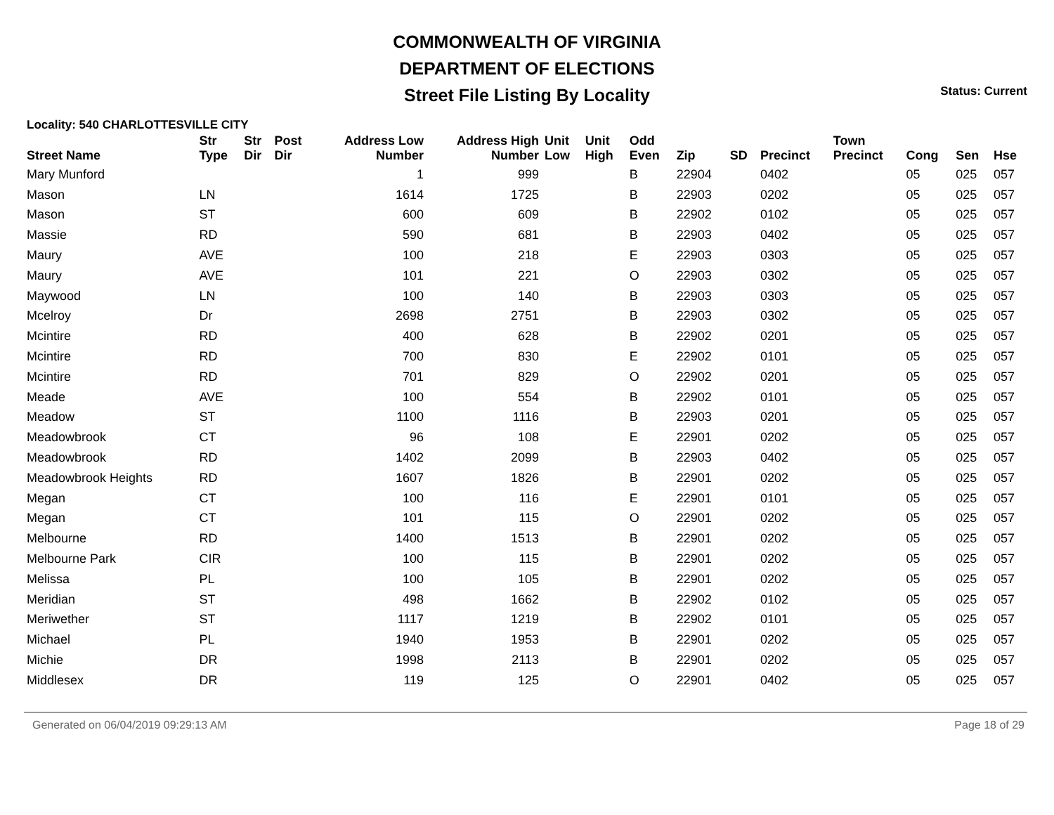COMMONWEALTH OF VIRGINIA
DEPARTMENT OF ELECTIONS
Street File Listing By Locality
Status: Current
Locality: 540 CHARLOTTESVILLE CITY
| Street Name | Str Type | Str Dir | Post Dir | Address Low Number | Address High Number | Unit Low | Unit High | Odd Even | Zip | SD | Precinct | Town Precinct | Cong | Sen | Hse |
| --- | --- | --- | --- | --- | --- | --- | --- | --- | --- | --- | --- | --- | --- | --- | --- |
| Mary Munford | | | | 1 | 999 | | | B | 22904 | | 0402 | | 05 | 025 | 057 |
| Mason | LN | | | 1614 | 1725 | | | B | 22903 | | 0202 | | 05 | 025 | 057 |
| Mason | ST | | | 600 | 609 | | | B | 22902 | | 0102 | | 05 | 025 | 057 |
| Massie | RD | | | 590 | 681 | | | B | 22903 | | 0402 | | 05 | 025 | 057 |
| Maury | AVE | | | 100 | 218 | | | E | 22903 | | 0303 | | 05 | 025 | 057 |
| Maury | AVE | | | 101 | 221 | | | O | 22903 | | 0302 | | 05 | 025 | 057 |
| Maywood | LN | | | 100 | 140 | | | B | 22903 | | 0303 | | 05 | 025 | 057 |
| Mcelroy | Dr | | | 2698 | 2751 | | | B | 22903 | | 0302 | | 05 | 025 | 057 |
| Mcintire | RD | | | 400 | 628 | | | B | 22902 | | 0201 | | 05 | 025 | 057 |
| Mcintire | RD | | | 700 | 830 | | | E | 22902 | | 0101 | | 05 | 025 | 057 |
| Mcintire | RD | | | 701 | 829 | | | O | 22902 | | 0201 | | 05 | 025 | 057 |
| Meade | AVE | | | 100 | 554 | | | B | 22902 | | 0101 | | 05 | 025 | 057 |
| Meadow | ST | | | 1100 | 1116 | | | B | 22903 | | 0201 | | 05 | 025 | 057 |
| Meadowbrook | CT | | | 96 | 108 | | | E | 22901 | | 0202 | | 05 | 025 | 057 |
| Meadowbrook | RD | | | 1402 | 2099 | | | B | 22903 | | 0402 | | 05 | 025 | 057 |
| Meadowbrook Heights | RD | | | 1607 | 1826 | | | B | 22901 | | 0202 | | 05 | 025 | 057 |
| Megan | CT | | | 100 | 116 | | | E | 22901 | | 0101 | | 05 | 025 | 057 |
| Megan | CT | | | 101 | 115 | | | O | 22901 | | 0202 | | 05 | 025 | 057 |
| Melbourne | RD | | | 1400 | 1513 | | | B | 22901 | | 0202 | | 05 | 025 | 057 |
| Melbourne Park | CIR | | | 100 | 115 | | | B | 22901 | | 0202 | | 05 | 025 | 057 |
| Melissa | PL | | | 100 | 105 | | | B | 22901 | | 0202 | | 05 | 025 | 057 |
| Meridian | ST | | | 498 | 1662 | | | B | 22902 | | 0102 | | 05 | 025 | 057 |
| Meriwether | ST | | | 1117 | 1219 | | | B | 22902 | | 0101 | | 05 | 025 | 057 |
| Michael | PL | | | 1940 | 1953 | | | B | 22901 | | 0202 | | 05 | 025 | 057 |
| Michie | DR | | | 1998 | 2113 | | | B | 22901 | | 0202 | | 05 | 025 | 057 |
| Middlesex | DR | | | 119 | 125 | | | O | 22901 | | 0402 | | 05 | 025 | 057 |
Generated on 06/04/2019 09:29:13 AM Page 18 of 29